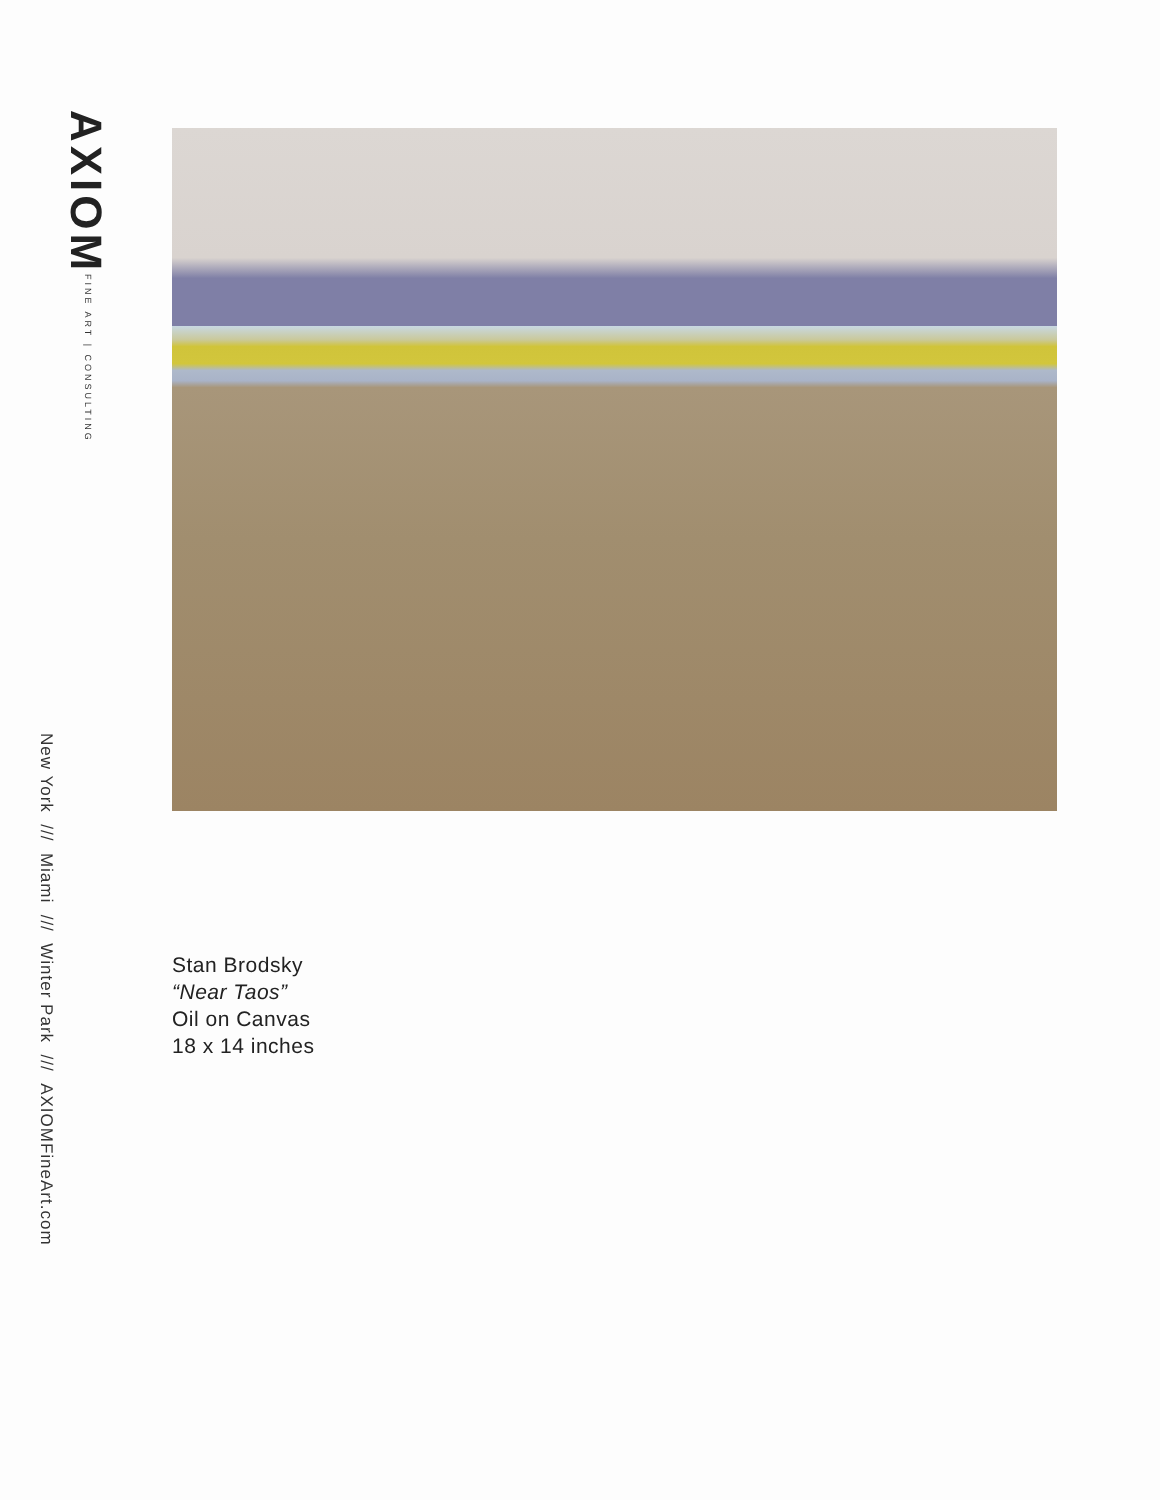AXIOM FINE ART | CONSULTING
New York /// Miami /// Winter Park /// AXIOMFineArt.com
Stan Brodsky
“Near Taos”
Oil on Canvas
18 x 14 inches